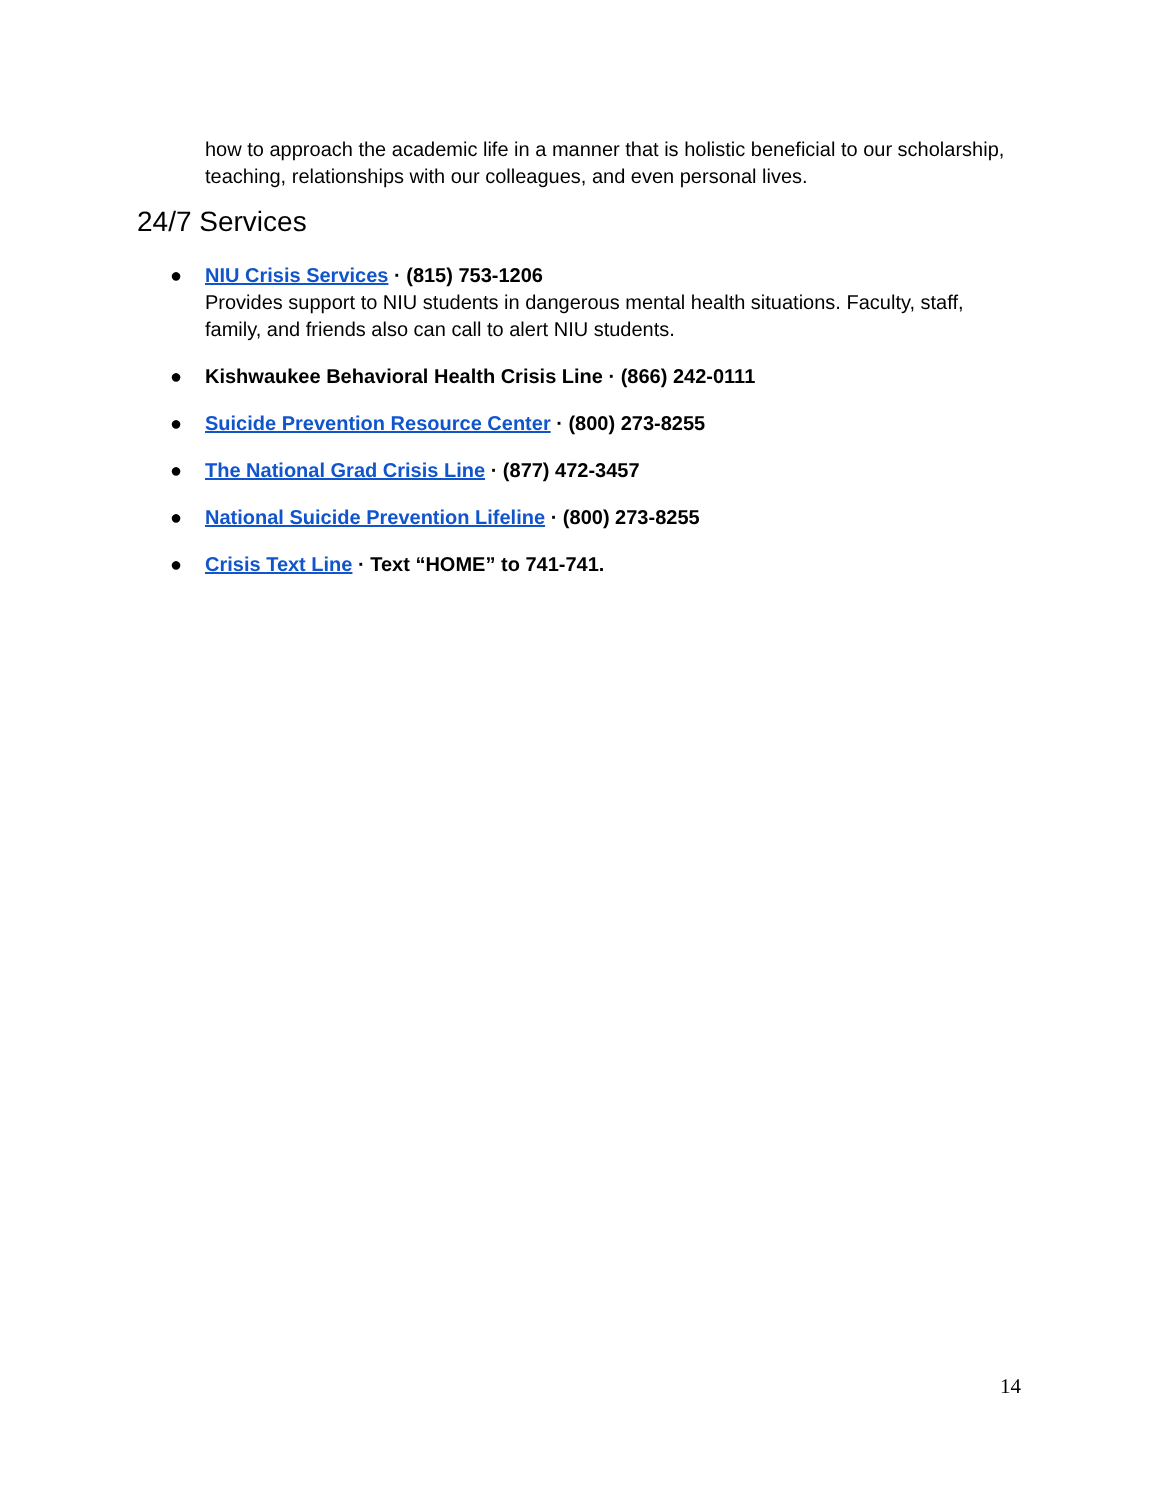how to approach the academic life in a manner that is holistic beneficial to our scholarship, teaching, relationships with our colleagues, and even personal lives.
24/7 Services
● NIU Crisis Services · (815) 753-1206
Provides support to NIU students in dangerous mental health situations. Faculty, staff, family, and friends also can call to alert NIU students.
● Kishwaukee Behavioral Health Crisis Line · (866) 242-0111
● Suicide Prevention Resource Center · (800) 273-8255
● The National Grad Crisis Line · (877) 472-3457
● National Suicide Prevention Lifeline · (800) 273-8255
● Crisis Text Line · Text “HOME” to 741-741.
14